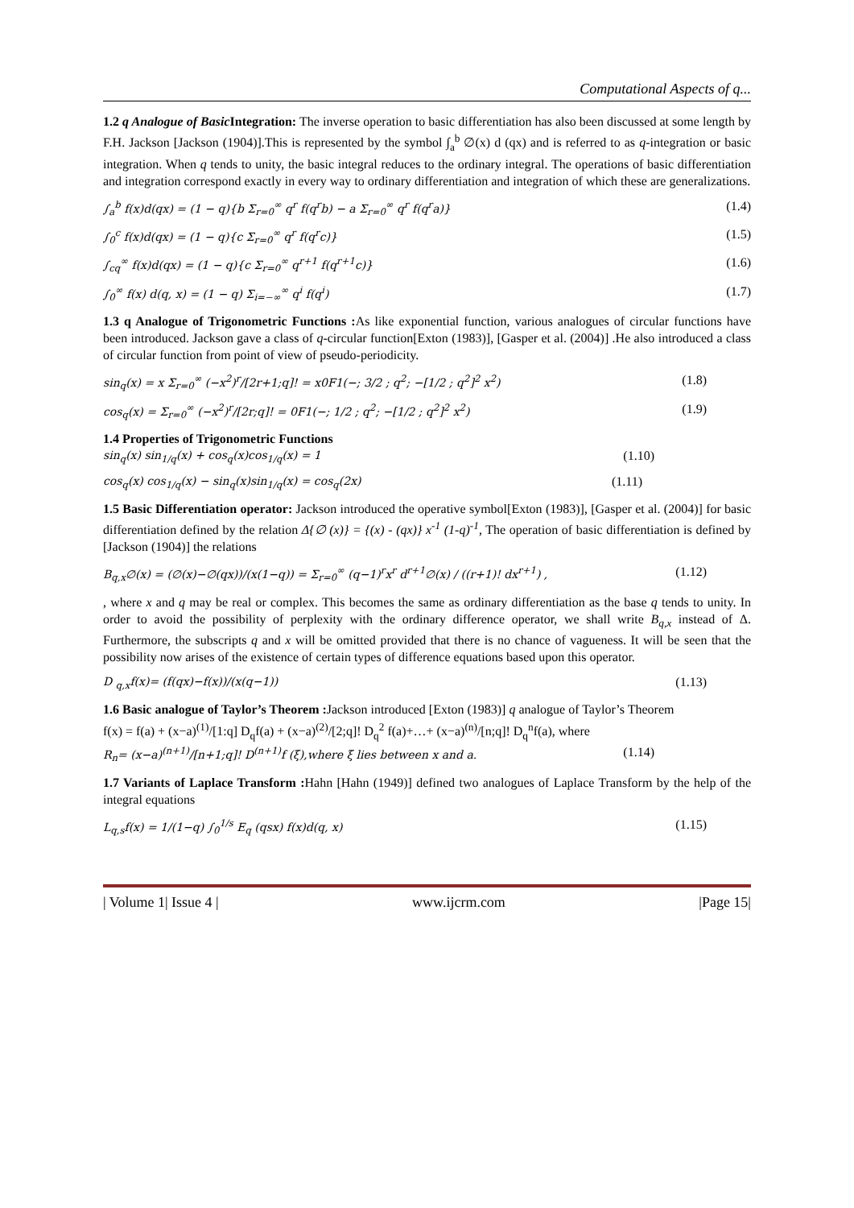Computational Aspects of q...
1.2 q Analogue of Basic Integration: The inverse operation to basic differentiation has also been discussed at some length by F.H. Jackson [Jackson (1904)].This is represented by the symbol ∫<sub>a</sub><sup>b</sup> ∅(x) d (qx) and is referred to as q-integration or basic integration. When q tends to unity, the basic integral reduces to the ordinary integral. The operations of basic differentiation and integration correspond exactly in every way to ordinary differentiation and integration of which these are generalizations.
∫<sub>a</sub><sup>b</sup> f(x)d(qx) = (1 − q){b Σ<sub>r=0</sub><sup>∞</sup> q<sup>r</sup> f(q<sup>r</sup>b) − a Σ<sub>r=0</sub><sup>∞</sup> q<sup>r</sup> f(q<sup>r</sup>a)} (1.4)
∫<sub>0</sub><sup>c</sup> f(x)d(qx) = (1 − q){c Σ<sub>r=0</sub><sup>∞</sup> q<sup>r</sup> f(q<sup>r</sup>c)} (1.5)
∫<sub>cq</sub><sup>∞</sup> f(x)d(qx) = (1 − q){c Σ<sub>r=0</sub><sup>∞</sup> q<sup>r+1</sup> f(q<sup>r+1</sup>c)} (1.6)
∫<sub>0</sub><sup>∞</sup> f(x) d(q, x) = (1 − q) Σ<sub>i=−∞</sub><sup>∞</sup> q<sup>i</sup> f(q<sup>i</sup>) (1.7)
1.3 q Analogue of Trigonometric Functions : As like exponential function, various analogues of circular functions have been introduced. Jackson gave a class of q-circular function[Exton (1983)], [Gasper et al. (2004)] .He also introduced a class of circular function from point of view of pseudo-periodicity.
sin<sub>q</sub>(x) = x Σ<sub>r=0</sub><sup>∞</sup> (−x<sup>2</sup>)<sup>r</sup>/[2r+1;q]! = x0F1(−; 3/2 ; q<sup>2</sup>; −[1/2 ; q<sup>2</sup>]<sup>2</sup> x<sup>2</sup>) (1.8)
cos<sub>q</sub>(x) = Σ<sub>r=0</sub><sup>∞</sup> (−x<sup>2</sup>)<sup>r</sup>/[2r;q]! = 0F1(−; 1/2 ; q<sup>2</sup>; −[1/2 ; q<sup>2</sup>]<sup>2</sup> x<sup>2</sup>) (1.9)
1.4 Properties of Trigonometric Functions
sin<sub>q</sub>(x) sin<sub>1/q</sub>(x) + cos<sub>q</sub>(x)cos<sub>1/q</sub>(x) = 1 (1.10)
cos<sub>q</sub>(x) cos<sub>1/q</sub>(x) − sin<sub>q</sub>(x)sin<sub>1/q</sub>(x) = cos<sub>q</sub>(2x) (1.11)
1.5 Basic Differentiation operator: Jackson introduced the operative symbol[Exton (1983)], [Gasper et al. (2004)] for basic differentiation defined by the relation Δ{∅ (x)} = {(x) - (qx)} x<sup>-1</sup> (1-q)<sup>-1</sup>, The operation of basic differentiation is defined by [Jackson (1904)] the relations
B<sub>q,x</sub>∅(x) = (∅(x)−∅(qx))/(x(1−q)) = Σ<sub>r=0</sub><sup>∞</sup> (q−1)<sup>r</sup>x<sup>r</sup> d<sup>r+1</sup>∅(x) / ((r+1)! dx<sup>r+1</sup>) , (1.12)
, where x and q may be real or complex. This becomes the same as ordinary differentiation as the base q tends to unity. In order to avoid the possibility of perplexity with the ordinary difference operator, we shall write B<sub>q,x</sub> instead of Δ. Furthermore, the subscripts q and x will be omitted provided that there is no chance of vagueness. It will be seen that the possibility now arises of the existence of certain types of difference equations based upon this operator.
D <sub>q,x</sub>f(x)= (f(qx)−f(x))/(x(q−1)) (1.13)
1.6 Basic analogue of Taylor’s Theorem : Jackson introduced [Exton (1983)] q analogue of Taylor’s Theorem
f(x) = f(a) + (x−a)<sup>(1)</sup>/[1:q] D<sub>q</sub>f(a) + (x−a)<sup>(2)</sup>/[2;q]! D<sub>q</sub><sup>2</sup> f(a)+…+ (x−a)<sup>(n)</sup>/[n;q]! D<sub>q</sub><sup>n</sup>f(a), where
R<sub>n</sub>= (x−a)<sup>(n+1)</sup>/[n+1;q]! D<sup>(n+1)</sup>f (ξ),where ξ lies between x and a. (1.14)
1.7 Variants of Laplace Transform : Hahn [Hahn (1949)] defined two analogues of Laplace Transform by the help of the integral equations
L<sub>q,s</sub>f(x) = 1/(1−q) ∫<sub>0</sub><sup>1/s</sup> E<sub>q</sub> (qsx) f(x)d(q, x) (1.15)
| Volume 1| Issue 4 | www.ijcrm.com |Page 15|